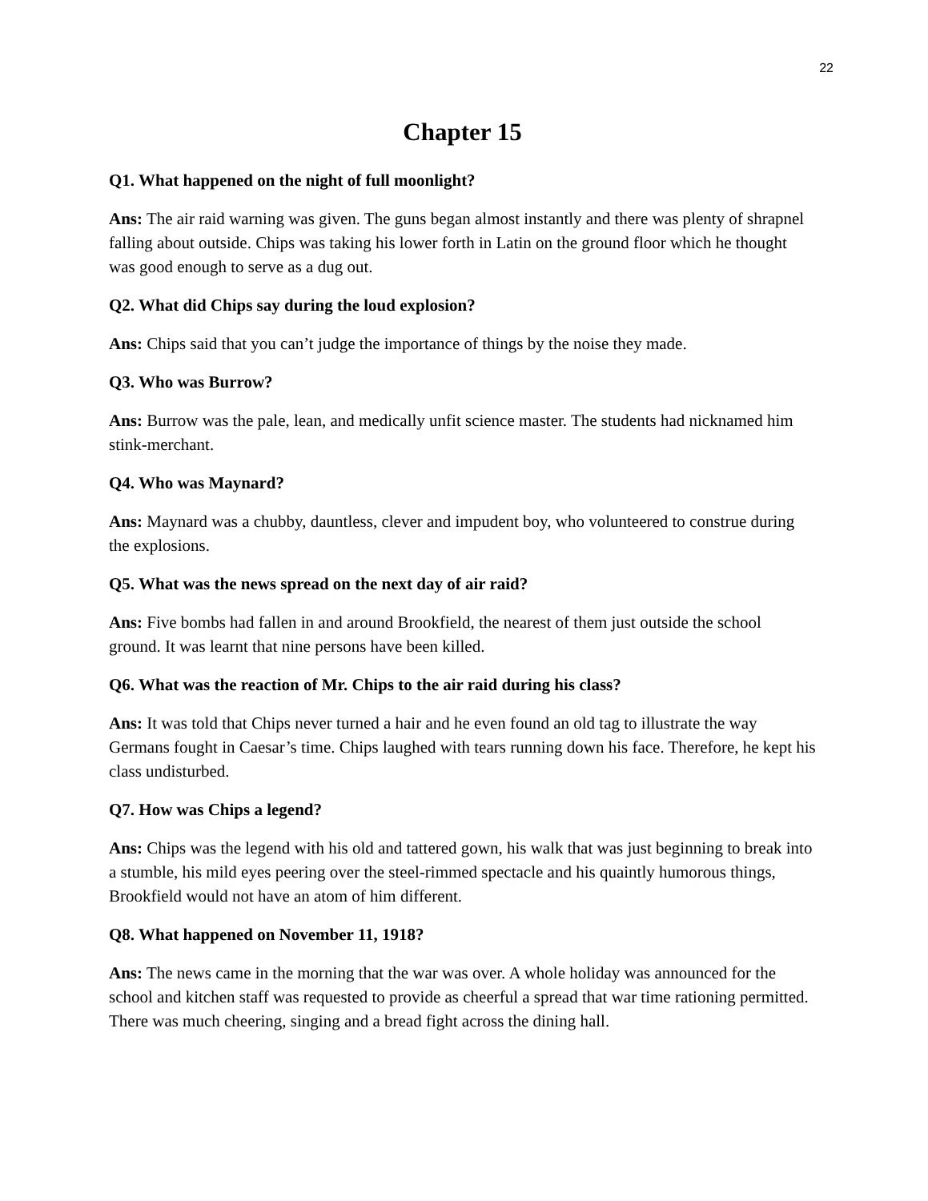22
Chapter 15
Q1. What happened on the night of full moonlight?
Ans: The air raid warning was given. The guns began almost instantly and there was plenty of shrapnel falling about outside. Chips was taking his lower forth in Latin on the ground floor which he thought was good enough to serve as a dug out.
Q2. What did Chips say during the loud explosion?
Ans: Chips said that you can’t judge the importance of things by the noise they made.
Q3. Who was Burrow?
Ans: Burrow was the pale, lean, and medically unfit science master. The students had nicknamed him stink-merchant.
Q4. Who was Maynard?
Ans: Maynard was a chubby, dauntless, clever and impudent boy, who volunteered to construe during the explosions.
Q5. What was the news spread on the next day of air raid?
Ans: Five bombs had fallen in and around Brookfield, the nearest of them just outside the school ground. It was learnt that nine persons have been killed.
Q6. What was the reaction of Mr. Chips to the air raid during his class?
Ans: It was told that Chips never turned a hair and he even found an old tag to illustrate the way Germans fought in Caesar’s time. Chips laughed with tears running down his face. Therefore, he kept his class undisturbed.
Q7. How was Chips a legend?
Ans: Chips was the legend with his old and tattered gown, his walk that was just beginning to break into a stumble, his mild eyes peering over the steel-rimmed spectacle and his quaintly humorous things, Brookfield would not have an atom of him different.
Q8. What happened on November 11, 1918?
Ans: The news came in the morning that the war was over. A whole holiday was announced for the school and kitchen staff was requested to provide as cheerful a spread that war time rationing permitted. There was much cheering, singing and a bread fight across the dining hall.